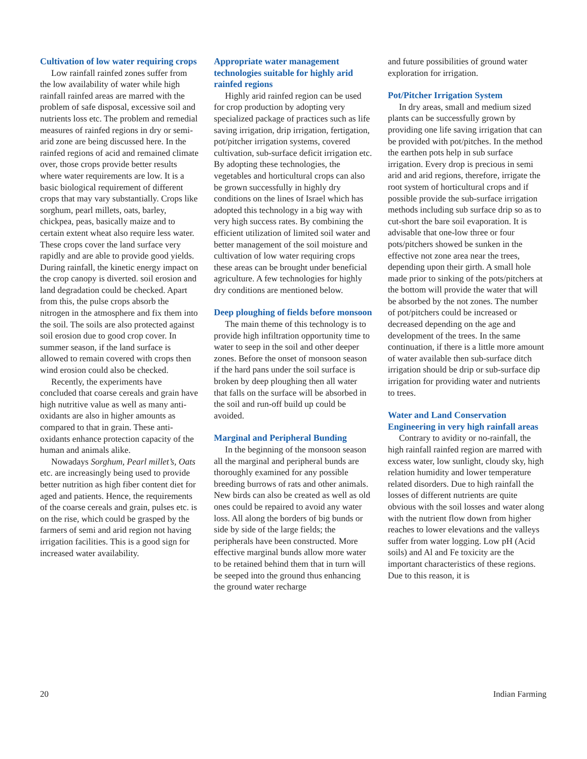Cultivation of low water requiring crops
Low rainfall rainfed zones suffer from the low availability of water while high rainfall rainfed areas are marred with the problem of safe disposal, excessive soil and nutrients loss etc. The problem and remedial measures of rainfed regions in dry or semi-arid zone are being discussed here. In the rainfed regions of acid and remained climate over, those crops provide better results where water requirements are low. It is a basic biological requirement of different crops that may vary substantially. Crops like sorghum, pearl millets, oats, barley, chickpea, peas, basically maize and to certain extent wheat also require less water. These crops cover the land surface very rapidly and are able to provide good yields. During rainfall, the kinetic energy impact on the crop canopy is diverted. soil erosion and land degradation could be checked. Apart from this, the pulse crops absorb the nitrogen in the atmosphere and fix them into the soil. The soils are also protected against soil erosion due to good crop cover. In summer season, if the land surface is allowed to remain covered with crops then wind erosion could also be checked.
Recently, the experiments have concluded that coarse cereals and grain have high nutritive value as well as many anti-oxidants are also in higher amounts as compared to that in grain. These anti-oxidants enhance protection capacity of the human and animals alike.
Nowadays Sorghum, Pearl millet’s, Oats etc. are increasingly being used to provide better nutrition as high fiber content diet for aged and patients. Hence, the requirements of the coarse cereals and grain, pulses etc. is on the rise, which could be grasped by the farmers of semi and arid region not having irrigation facilities. This is a good sign for increased water availability.
Appropriate water management technologies suitable for highly arid rainfed regions
Highly arid rainfed region can be used for crop production by adopting very specialized package of practices such as life saving irrigation, drip irrigation, fertigation, pot/pitcher irrigation systems, covered cultivation, sub-surface deficit irrigation etc. By adopting these technologies, the vegetables and horticultural crops can also be grown successfully in highly dry conditions on the lines of Israel which has adopted this technology in a big way with very high success rates. By combining the efficient utilization of limited soil water and better management of the soil moisture and cultivation of low water requiring crops these areas can be brought under beneficial agriculture. A few technologies for highly dry conditions are mentioned below.
Deep ploughing of fields before monsoon
The main theme of this technology is to provide high infiltration opportunity time to water to seep in the soil and other deeper zones. Before the onset of monsoon season if the hard pans under the soil surface is broken by deep ploughing then all water that falls on the surface will be absorbed in the soil and run-off build up could be avoided.
Marginal and Peripheral Bunding
In the beginning of the monsoon season all the marginal and peripheral bunds are thoroughly examined for any possible breeding burrows of rats and other animals. New birds can also be created as well as old ones could be repaired to avoid any water loss. All along the borders of big bunds or side by side of the large fields; the peripherals have been constructed. More effective marginal bunds allow more water to be retained behind them that in turn will be seeped into the ground thus enhancing the ground water recharge
and future possibilities of ground water exploration for irrigation.
Pot/Pitcher Irrigation System
In dry areas, small and medium sized plants can be successfully grown by providing one life saving irrigation that can be provided with pot/pitches. In the method the earthen pots help in sub surface irrigation. Every drop is precious in semi arid and arid regions, therefore, irrigate the root system of horticultural crops and if possible provide the sub-surface irrigation methods including sub surface drip so as to cut-short the bare soil evaporation. It is advisable that one-low three or four pots/pitchers showed be sunken in the effective not zone area near the trees, depending upon their girth. A small hole made prior to sinking of the pots/pitchers at the bottom will provide the water that will be absorbed by the not zones. The number of pot/pitchers could be increased or decreased depending on the age and development of the trees. In the same continuation, if there is a little more amount of water available then sub-surface ditch irrigation should be drip or sub-surface dip irrigation for providing water and nutrients to trees.
Water and Land Conservation Engineering in very high rainfall areas
Contrary to avidity or no-rainfall, the high rainfall rainfed region are marred with excess water, low sunlight, cloudy sky, high relation humidity and lower temperature related disorders. Due to high rainfall the losses of different nutrients are quite obvious with the soil losses and water along with the nutrient flow down from higher reaches to lower elevations and the valleys suffer from water logging. Low pH (Acid soils) and Al and Fe toxicity are the important characteristics of these regions. Due to this reason, it is
20 Indian Farming